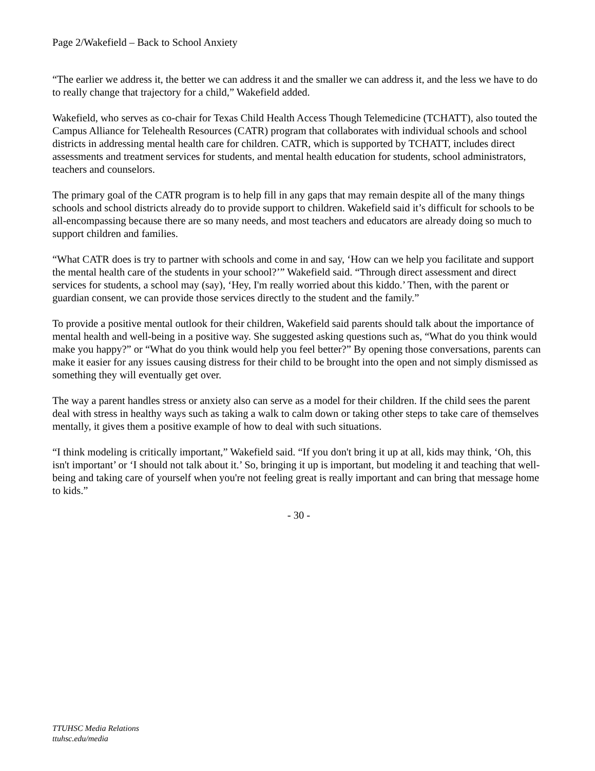Page 2/Wakefield – Back to School Anxiety
“The earlier we address it, the better we can address it and the smaller we can address it, and the less we have to do to really change that trajectory for a child,” Wakefield added.
Wakefield, who serves as co-chair for Texas Child Health Access Though Telemedicine (TCHATT), also touted the Campus Alliance for Telehealth Resources (CATR) program that collaborates with individual schools and school districts in addressing mental health care for children. CATR, which is supported by TCHATT, includes direct assessments and treatment services for students, and mental health education for students, school administrators, teachers and counselors.
The primary goal of the CATR program is to help fill in any gaps that may remain despite all of the many things schools and school districts already do to provide support to children. Wakefield said it’s difficult for schools to be all-encompassing because there are so many needs, and most teachers and educators are already doing so much to support children and families.
“What CATR does is try to partner with schools and come in and say, ‘How can we help you facilitate and support the mental health care of the students in your school?’” Wakefield said. “Through direct assessment and direct services for students, a school may (say), ‘Hey, I'm really worried about this kiddo.’ Then, with the parent or guardian consent, we can provide those services directly to the student and the family.”
To provide a positive mental outlook for their children, Wakefield said parents should talk about the importance of mental health and well-being in a positive way. She suggested asking questions such as, “What do you think would make you happy?” or “What do you think would help you feel better?” By opening those conversations, parents can make it easier for any issues causing distress for their child to be brought into the open and not simply dismissed as something they will eventually get over.
The way a parent handles stress or anxiety also can serve as a model for their children. If the child sees the parent deal with stress in healthy ways such as taking a walk to calm down or taking other steps to take care of themselves mentally, it gives them a positive example of how to deal with such situations.
“I think modeling is critically important,” Wakefield said. “If you don't bring it up at all, kids may think, ‘Oh, this isn't important’ or ‘I should not talk about it.’ So, bringing it up is important, but modeling it and teaching that well-being and taking care of yourself when you're not feeling great is really important and can bring that message home to kids.”
- 30 -
TTUHSC Media Relations
ttuhsc.edu/media